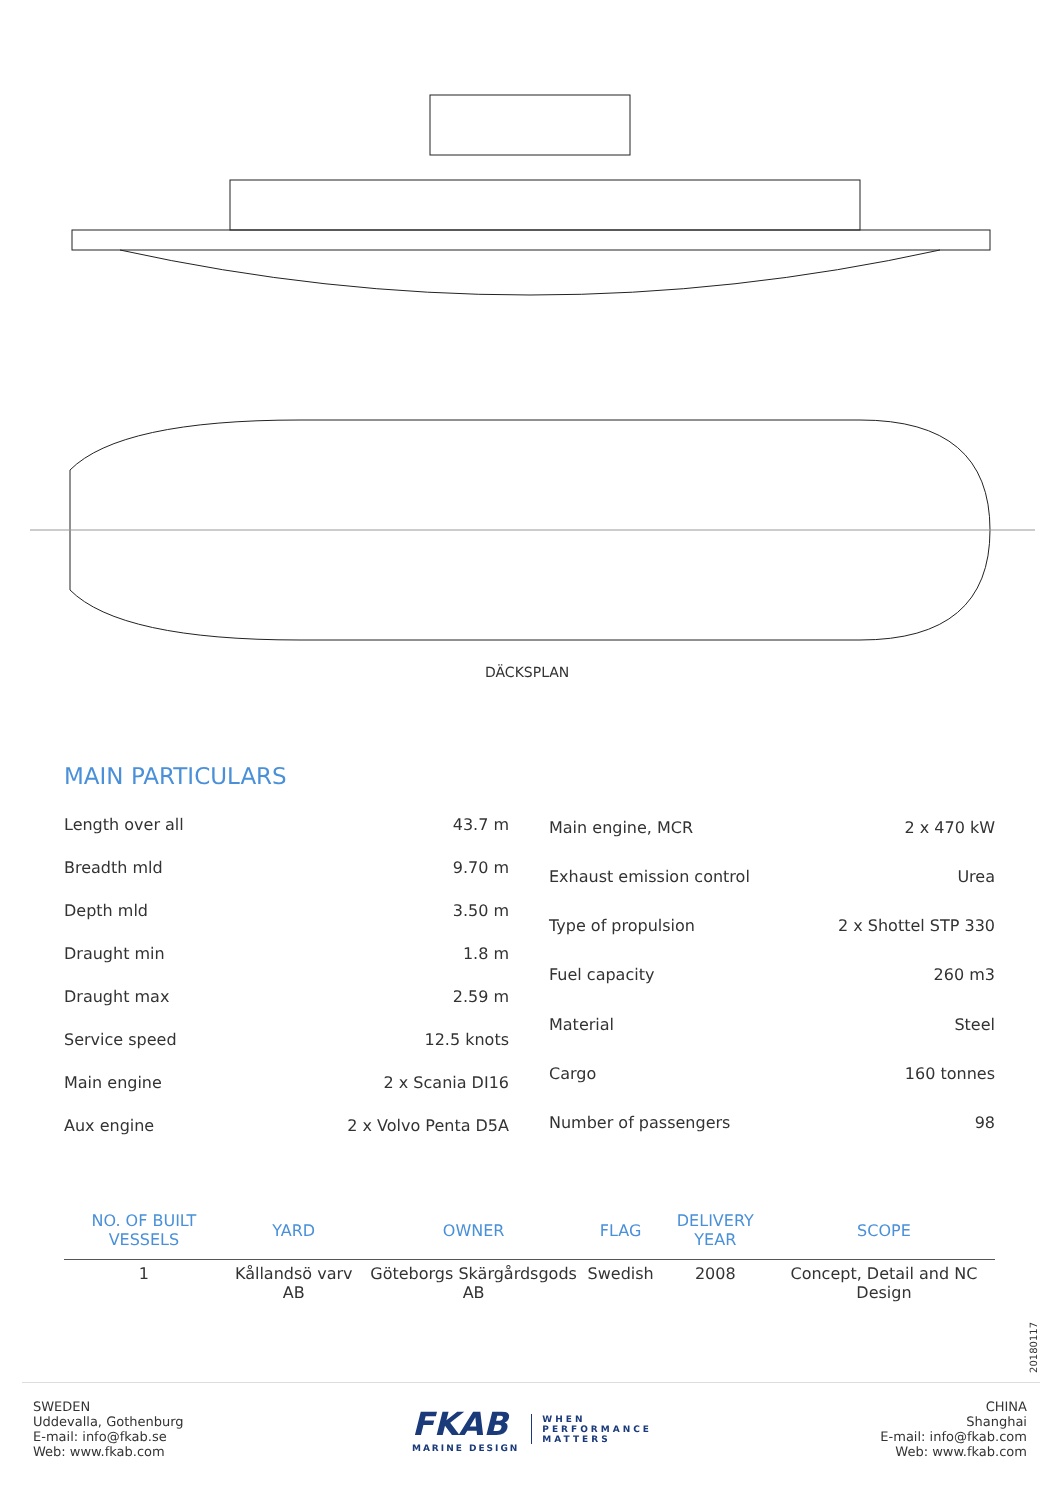DÄCKSPLAN
MAIN PARTICULARS
| Length over all | 43.7 m |
| Breadth mld | 9.70 m |
| Depth mld | 3.50 m |
| Draught min | 1.8 m |
| Draught max | 2.59 m |
| Service speed | 12.5 knots |
| Main engine | 2 x Scania DI16 |
| Aux engine | 2 x Volvo Penta D5A |
| Main engine, MCR | 2 x 470 kW |
| Exhaust emission control | Urea |
| Type of propulsion | 2 x Shottel STP 330 |
| Fuel capacity | 260 m3 |
| Material | Steel |
| Cargo | 160 tonnes |
| Number of passengers | 98 |
| NO. OF BUILT VESSELS | YARD | OWNER | FLAG | DELIVERY YEAR | SCOPE |
| --- | --- | --- | --- | --- | --- |
| 1 | Kållandsö varv AB | Göteborgs Skärgårdsgods AB | Swedish | 2008 | Concept, Detail and NC Design |
20180117
SWEDEN
Uddevalla, Gothenburg
E-mail: info@fkab.se
Web: www.fkab.com
FKAB
MARINE DESIGN
WHEN
PERFORMANCE
MATTERS
CHINA
Shanghai
E-mail: info@fkab.com
Web: www.fkab.com